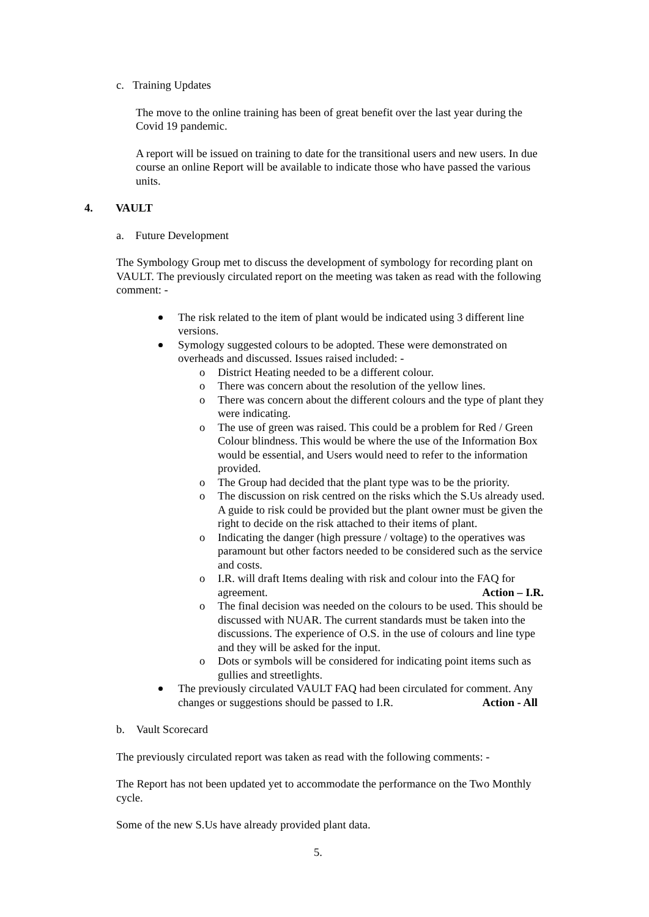c. Training Updates
The move to the online training has been of great benefit over the last year during the Covid 19 pandemic.
A report will be issued on training to date for the transitional users and new users. In due course an online Report will be available to indicate those who have passed the various units.
4. VAULT
a. Future Development
The Symbology Group met to discuss the development of symbology for recording plant on VAULT. The previously circulated report on the meeting was taken as read with the following comment: -
The risk related to the item of plant would be indicated using 3 different line versions.
Symology suggested colours to be adopted. These were demonstrated on overheads and discussed. Issues raised included: -
o District Heating needed to be a different colour.
o There was concern about the resolution of the yellow lines.
o There was concern about the different colours and the type of plant they were indicating.
o The use of green was raised. This could be a problem for Red / Green Colour blindness. This would be where the use of the Information Box would be essential, and Users would need to refer to the information provided.
o The Group had decided that the plant type was to be the priority.
o The discussion on risk centred on the risks which the S.Us already used. A guide to risk could be provided but the plant owner must be given the right to decide on the risk attached to their items of plant.
o Indicating the danger (high pressure / voltage) to the operatives was paramount but other factors needed to be considered such as the service and costs.
o I.R. will draft Items dealing with risk and colour into the FAQ for agreement. Action – I.R.
o The final decision was needed on the colours to be used. This should be discussed with NUAR. The current standards must be taken into the discussions. The experience of O.S. in the use of colours and line type and they will be asked for the input.
o Dots or symbols will be considered for indicating point items such as gullies and streetlights.
The previously circulated VAULT FAQ had been circulated for comment. Any changes or suggestions should be passed to I.R. Action - All
b. Vault Scorecard
The previously circulated report was taken as read with the following comments: -
The Report has not been updated yet to accommodate the performance on the Two Monthly cycle.
Some of the new S.Us have already provided plant data.
5.